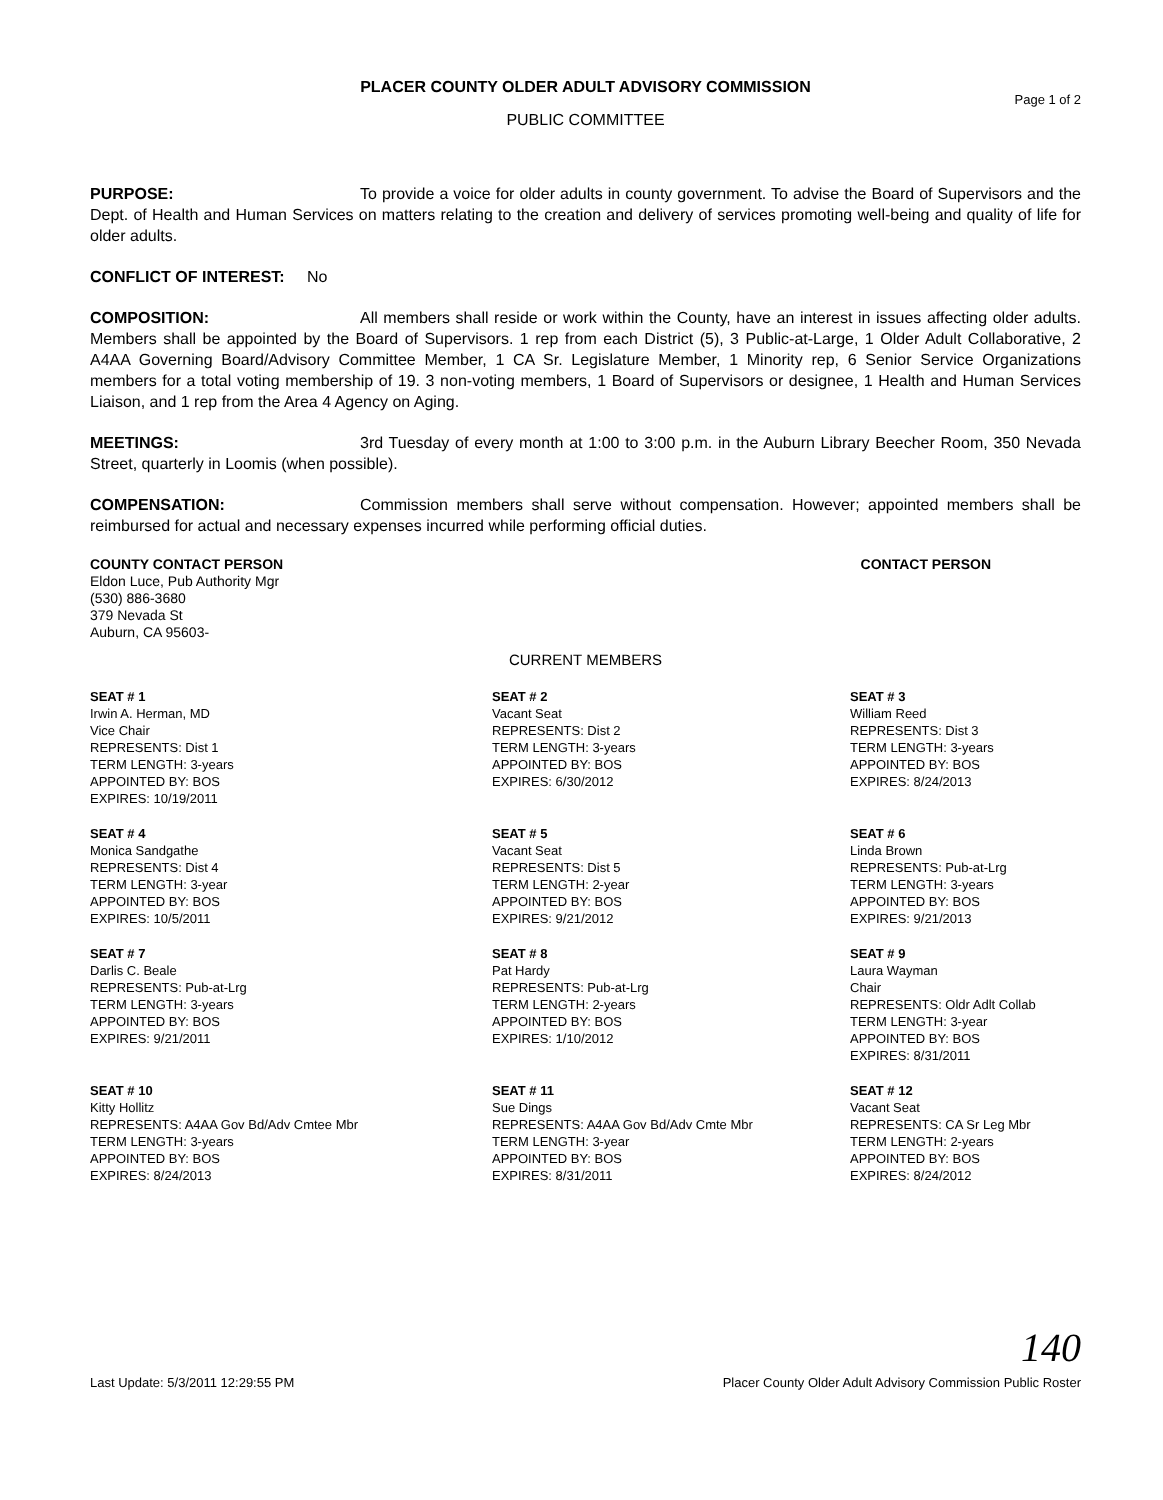PLACER COUNTY OLDER ADULT ADVISORY COMMISSION
Page 1 of 2
PUBLIC COMMITTEE
PURPOSE: To provide a voice for older adults in county government. To advise the Board of Supervisors and the Dept. of Health and Human Services on matters relating to the creation and delivery of services promoting well-being and quality of life for older adults.
CONFLICT OF INTEREST: No
COMPOSITION: All members shall reside or work within the County, have an interest in issues affecting older adults. Members shall be appointed by the Board of Supervisors. 1 rep from each District (5), 3 Public-at-Large, 1 Older Adult Collaborative, 2 A4AA Governing Board/Advisory Committee Member, 1 CA Sr. Legislature Member, 1 Minority rep, 6 Senior Service Organizations members for a total voting membership of 19. 3 non-voting members, 1 Board of Supervisors or designee, 1 Health and Human Services Liaison, and 1 rep from the Area 4 Agency on Aging.
MEETINGS: 3rd Tuesday of every month at 1:00 to 3:00 p.m. in the Auburn Library Beecher Room, 350 Nevada Street, quarterly in Loomis (when possible).
COMPENSATION: Commission members shall serve without compensation. However; appointed members shall be reimbursed for actual and necessary expenses incurred while performing official duties.
COUNTY CONTACT PERSON
Eldon Luce, Pub Authority Mgr
(530) 886-3680
379 Nevada St
Auburn, CA 95603-
CONTACT PERSON
CURRENT MEMBERS
SEAT # 1
Irwin A. Herman, MD
Vice Chair
REPRESENTS: Dist 1
TERM LENGTH: 3-years
APPOINTED BY: BOS
EXPIRES: 10/19/2011
SEAT # 2
Vacant Seat
REPRESENTS: Dist 2
TERM LENGTH: 3-years
APPOINTED BY: BOS
EXPIRES: 6/30/2012
SEAT # 3
William Reed
REPRESENTS: Dist 3
TERM LENGTH: 3-years
APPOINTED BY: BOS
EXPIRES: 8/24/2013
SEAT # 4
Monica Sandgathe
REPRESENTS: Dist 4
TERM LENGTH: 3-year
APPOINTED BY: BOS
EXPIRES: 10/5/2011
SEAT # 5
Vacant Seat
REPRESENTS: Dist 5
TERM LENGTH: 2-year
APPOINTED BY: BOS
EXPIRES: 9/21/2012
SEAT # 6
Linda Brown
REPRESENTS: Pub-at-Lrg
TERM LENGTH: 3-years
APPOINTED BY: BOS
EXPIRES: 9/21/2013
SEAT # 7
Darlis C. Beale
REPRESENTS: Pub-at-Lrg
TERM LENGTH: 3-years
APPOINTED BY: BOS
EXPIRES: 9/21/2011
SEAT # 8
Pat Hardy
REPRESENTS: Pub-at-Lrg
TERM LENGTH: 2-years
APPOINTED BY: BOS
EXPIRES: 1/10/2012
SEAT # 9
Laura Wayman
Chair
REPRESENTS: Oldr Adlt Collab
TERM LENGTH: 3-year
APPOINTED BY: BOS
EXPIRES: 8/31/2011
SEAT # 10
Kitty Hollitz
REPRESENTS: A4AA Gov Bd/Adv Cmtee Mbr
TERM LENGTH: 3-years
APPOINTED BY: BOS
EXPIRES: 8/24/2013
SEAT # 11
Sue Dings
REPRESENTS: A4AA Gov Bd/Adv Cmte Mbr
TERM LENGTH: 3-year
APPOINTED BY: BOS
EXPIRES: 8/31/2011
SEAT # 12
Vacant Seat
REPRESENTS: CA Sr Leg Mbr
TERM LENGTH: 2-years
APPOINTED BY: BOS
EXPIRES: 8/24/2012
140
Last Update: 5/3/2011 12:29:55 PM Placer County Older Adult Advisory Commission Public Roster